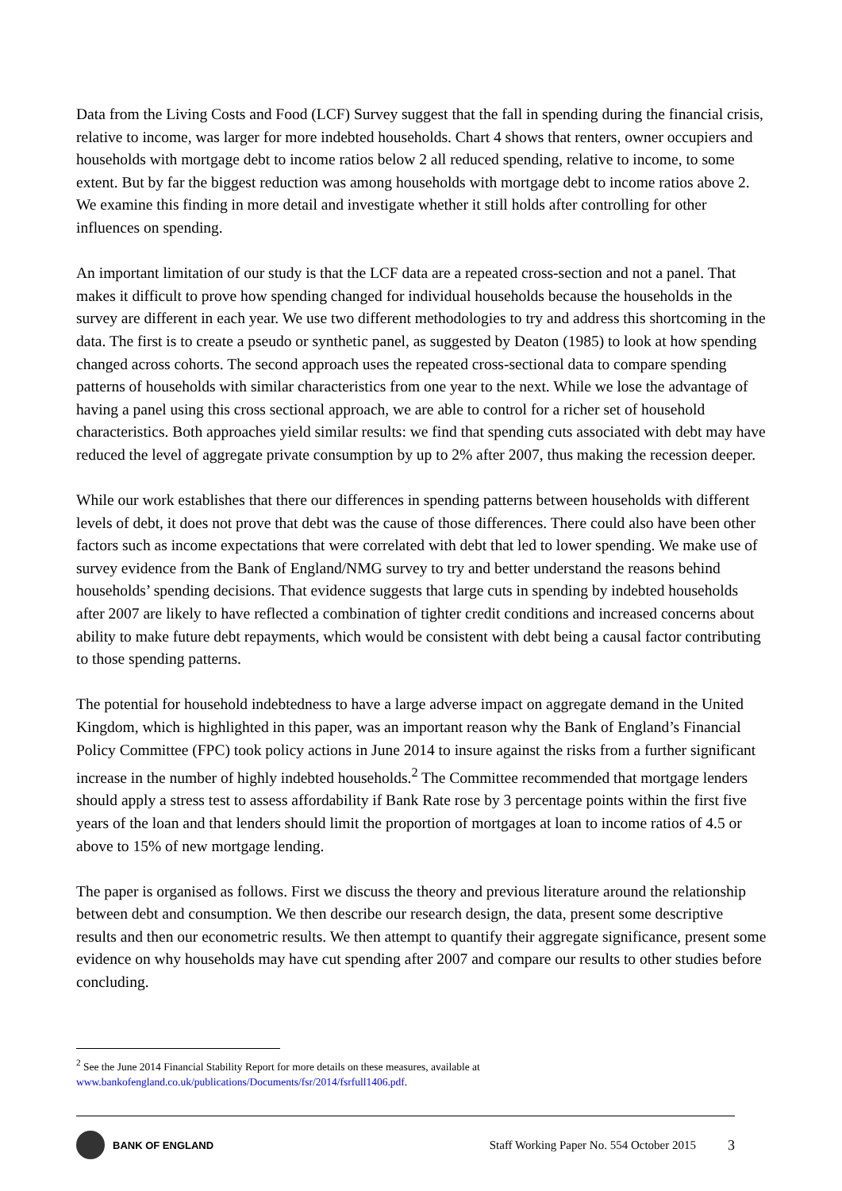Data from the Living Costs and Food (LCF) Survey suggest that the fall in spending during the financial crisis, relative to income, was larger for more indebted households. Chart 4 shows that renters, owner occupiers and households with mortgage debt to income ratios below 2 all reduced spending, relative to income, to some extent. But by far the biggest reduction was among households with mortgage debt to income ratios above 2. We examine this finding in more detail and investigate whether it still holds after controlling for other influences on spending.
An important limitation of our study is that the LCF data are a repeated cross-section and not a panel. That makes it difficult to prove how spending changed for individual households because the households in the survey are different in each year. We use two different methodologies to try and address this shortcoming in the data. The first is to create a pseudo or synthetic panel, as suggested by Deaton (1985) to look at how spending changed across cohorts. The second approach uses the repeated cross-sectional data to compare spending patterns of households with similar characteristics from one year to the next. While we lose the advantage of having a panel using this cross sectional approach, we are able to control for a richer set of household characteristics. Both approaches yield similar results: we find that spending cuts associated with debt may have reduced the level of aggregate private consumption by up to 2% after 2007, thus making the recession deeper.
While our work establishes that there our differences in spending patterns between households with different levels of debt, it does not prove that debt was the cause of those differences. There could also have been other factors such as income expectations that were correlated with debt that led to lower spending. We make use of survey evidence from the Bank of England/NMG survey to try and better understand the reasons behind households’ spending decisions. That evidence suggests that large cuts in spending by indebted households after 2007 are likely to have reflected a combination of tighter credit conditions and increased concerns about ability to make future debt repayments, which would be consistent with debt being a causal factor contributing to those spending patterns.
The potential for household indebtedness to have a large adverse impact on aggregate demand in the United Kingdom, which is highlighted in this paper, was an important reason why the Bank of England’s Financial Policy Committee (FPC) took policy actions in June 2014 to insure against the risks from a further significant increase in the number of highly indebted households.<sup>2</sup> The Committee recommended that mortgage lenders should apply a stress test to assess affordability if Bank Rate rose by 3 percentage points within the first five years of the loan and that lenders should limit the proportion of mortgages at loan to income ratios of 4.5 or above to 15% of new mortgage lending.
The paper is organised as follows. First we discuss the theory and previous literature around the relationship between debt and consumption. We then describe our research design, the data, present some descriptive results and then our econometric results. We then attempt to quantify their aggregate significance, present some evidence on why households may have cut spending after 2007 and compare our results to other studies before concluding.
<sup>2</sup> See the June 2014 Financial Stability Report for more details on these measures, available at
www.bankofengland.co.uk/publications/Documents/fsr/2014/fsrfull1406.pdf.
BANK OF ENGLAND Staff Working Paper No. 554 October 2015 3